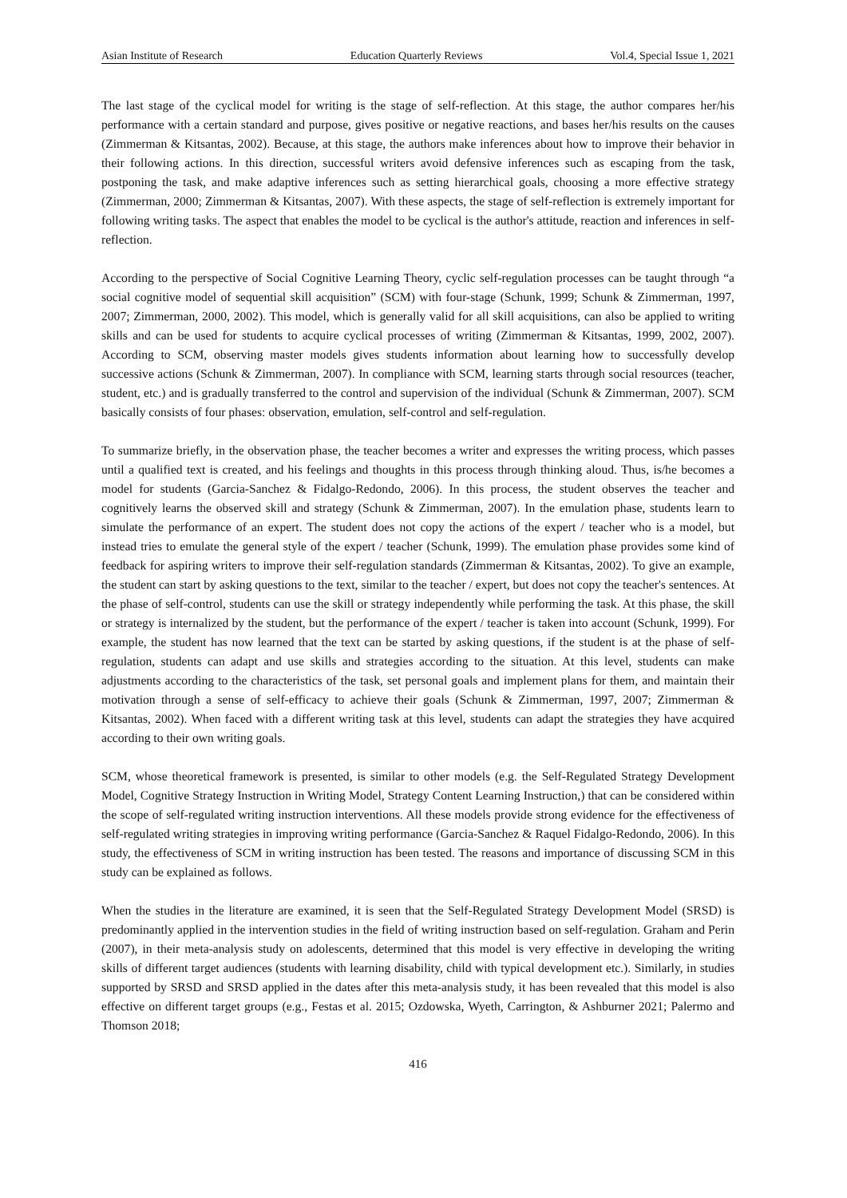Asian Institute of Research Education Quarterly Reviews Vol.4, Special Issue 1, 2021
The last stage of the cyclical model for writing is the stage of self-reflection. At this stage, the author compares her/his performance with a certain standard and purpose, gives positive or negative reactions, and bases her/his results on the causes (Zimmerman & Kitsantas, 2002). Because, at this stage, the authors make inferences about how to improve their behavior in their following actions. In this direction, successful writers avoid defensive inferences such as escaping from the task, postponing the task, and make adaptive inferences such as setting hierarchical goals, choosing a more effective strategy (Zimmerman, 2000; Zimmerman & Kitsantas, 2007). With these aspects, the stage of self-reflection is extremely important for following writing tasks. The aspect that enables the model to be cyclical is the author's attitude, reaction and inferences in self-reflection.
According to the perspective of Social Cognitive Learning Theory, cyclic self-regulation processes can be taught through “a social cognitive model of sequential skill acquisition” (SCM) with four-stage (Schunk, 1999; Schunk & Zimmerman, 1997, 2007; Zimmerman, 2000, 2002). This model, which is generally valid for all skill acquisitions, can also be applied to writing skills and can be used for students to acquire cyclical processes of writing (Zimmerman & Kitsantas, 1999, 2002, 2007). According to SCM, observing master models gives students information about learning how to successfully develop successive actions (Schunk & Zimmerman, 2007). In compliance with SCM, learning starts through social resources (teacher, student, etc.) and is gradually transferred to the control and supervision of the individual (Schunk & Zimmerman, 2007). SCM basically consists of four phases: observation, emulation, self-control and self-regulation.
To summarize briefly, in the observation phase, the teacher becomes a writer and expresses the writing process, which passes until a qualified text is created, and his feelings and thoughts in this process through thinking aloud. Thus, is/he becomes a model for students (Garcia-Sanchez & Fidalgo-Redondo, 2006). In this process, the student observes the teacher and cognitively learns the observed skill and strategy (Schunk & Zimmerman, 2007). In the emulation phase, students learn to simulate the performance of an expert. The student does not copy the actions of the expert / teacher who is a model, but instead tries to emulate the general style of the expert / teacher (Schunk, 1999). The emulation phase provides some kind of feedback for aspiring writers to improve their self-regulation standards (Zimmerman & Kitsantas, 2002). To give an example, the student can start by asking questions to the text, similar to the teacher / expert, but does not copy the teacher's sentences. At the phase of self-control, students can use the skill or strategy independently while performing the task. At this phase, the skill or strategy is internalized by the student, but the performance of the expert / teacher is taken into account (Schunk, 1999). For example, the student has now learned that the text can be started by asking questions, if the student is at the phase of self-regulation, students can adapt and use skills and strategies according to the situation. At this level, students can make adjustments according to the characteristics of the task, set personal goals and implement plans for them, and maintain their motivation through a sense of self-efficacy to achieve their goals (Schunk & Zimmerman, 1997, 2007; Zimmerman & Kitsantas, 2002). When faced with a different writing task at this level, students can adapt the strategies they have acquired according to their own writing goals.
SCM, whose theoretical framework is presented, is similar to other models (e.g. the Self-Regulated Strategy Development Model, Cognitive Strategy Instruction in Writing Model, Strategy Content Learning Instruction,) that can be considered within the scope of self-regulated writing instruction interventions. All these models provide strong evidence for the effectiveness of self-regulated writing strategies in improving writing performance (Garcia-Sanchez & Raquel Fidalgo-Redondo, 2006). In this study, the effectiveness of SCM in writing instruction has been tested. The reasons and importance of discussing SCM in this study can be explained as follows.
When the studies in the literature are examined, it is seen that the Self-Regulated Strategy Development Model (SRSD) is predominantly applied in the intervention studies in the field of writing instruction based on self-regulation. Graham and Perin (2007), in their meta-analysis study on adolescents, determined that this model is very effective in developing the writing skills of different target audiences (students with learning disability, child with typical development etc.). Similarly, in studies supported by SRSD and SRSD applied in the dates after this meta-analysis study, it has been revealed that this model is also effective on different target groups (e.g., Festas et al. 2015; Ozdowska, Wyeth, Carrington, & Ashburner 2021; Palermo and Thomson 2018;
416